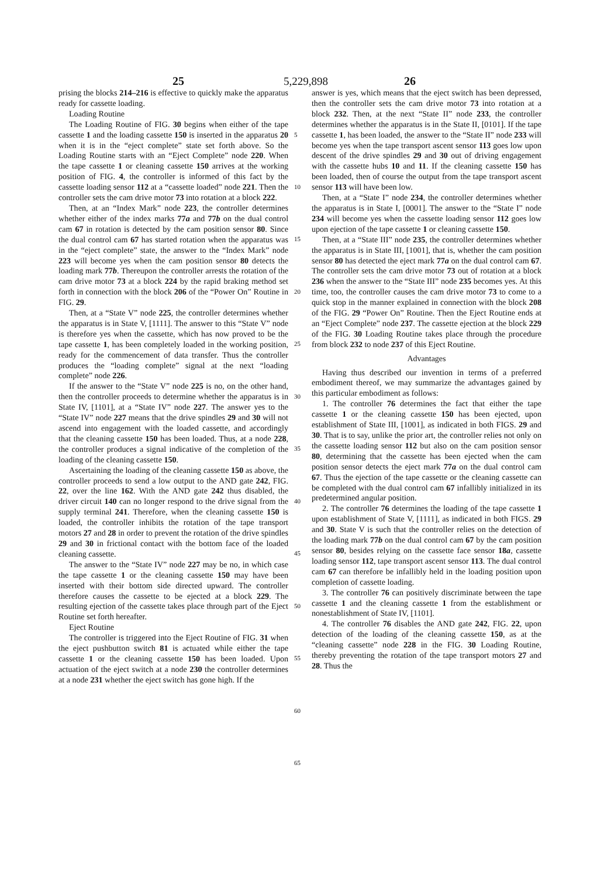25 5,229,898 26
prising the blocks 214–216 is effective to quickly make the apparatus ready for cassette loading.
Loading Routine
The Loading Routine of FIG. 30 begins when either of the tape cassette 1 and the loading cassette 150 is inserted in the apparatus 20 when it is in the “eject complete” state set forth above. So the Loading Routine starts with an “Eject Complete” node 220. When the tape cassette 1 or cleaning cassette 150 arrives at the working position of FIG. 4, the controller is informed of this fact by the cassette loading sensor 112 at a “cassette loaded” node 221. Then the controller sets the cam drive motor 73 into rotation at a block 222.
Then, at an “Index Mark” node 223, the controller determines whether either of the index marks 77a and 77b on the dual control cam 67 in rotation is detected by the cam position sensor 80. Since the dual control cam 67 has started rotation when the apparatus was in the “eject complete” state, the answer to the “Index Mark” node 223 will become yes when the cam position sensor 80 detects the loading mark 77b. Thereupon the controller arrests the rotation of the cam drive motor 73 at a block 224 by the rapid braking method set forth in connection with the block 206 of the “Power On” Routine in FIG. 29.
Then, at a “State V” node 225, the controller determines whether the apparatus is in State V, [1111]. The answer to this “State V” node is therefore yes when the cassette, which has now proved to be the tape cassette 1, has been completely loaded in the working position, ready for the commencement of data transfer. Thus the controller produces the “loading complete” signal at the next “loading complete” node 226.
If the answer to the “State V” node 225 is no, on the other hand, then the controller proceeds to determine whether the apparatus is in State IV, [1101], at a “State IV” node 227. The answer yes to the “State IV” node 227 means that the drive spindles 29 and 30 will not ascend into engagement with the loaded cassette, and accordingly that the cleaning cassette 150 has been loaded. Thus, at a node 228, the controller produces a signal indicative of the completion of the loading of the cleaning cassette 150.
Ascertaining the loading of the cleaning cassette 150 as above, the controller proceeds to send a low output to the AND gate 242, FIG. 22, over the line 162. With the AND gate 242 thus disabled, the driver circuit 140 can no longer respond to the drive signal from the supply terminal 241. Therefore, when the cleaning cassette 150 is loaded, the controller inhibits the rotation of the tape transport motors 27 and 28 in order to prevent the rotation of the drive spindles 29 and 30 in frictional contact with the bottom face of the loaded cleaning cassette.
The answer to the “State IV” node 227 may be no, in which case the tape cassette 1 or the cleaning cassette 150 may have been inserted with their bottom side directed upward. The controller therefore causes the cassette to be ejected at a block 229. The resulting ejection of the cassette takes place through part of the Eject Routine set forth hereafter.
Eject Routine
The controller is triggered into the Eject Routine of FIG. 31 when the eject pushbutton switch 81 is actuated while either the tape cassette 1 or the cleaning cassette 150 has been loaded. Upon actuation of the eject switch at a node 230 the controller determines at a node 231 whether the eject switch has gone high. If the
5
10
15
20
25
30
35
40
45
50
55
60
65
answer is yes, which means that the eject switch has been depressed, then the controller sets the cam drive motor 73 into rotation at a block 232. Then, at the next “State II” node 233, the controller determines whether the apparatus is in the State II, [0101]. If the tape cassette 1, has been loaded, the answer to the “State II” node 233 will become yes when the tape transport ascent sensor 113 goes low upon descent of the drive spindles 29 and 30 out of driving engagement with the cassette hubs 10 and 11. If the cleaning cassette 150 has been loaded, then of course the output from the tape transport ascent sensor 113 will have been low.
Then, at a “State I” node 234, the controller determines whether the apparatus is in State I, [0001]. The answer to the “State I” node 234 will become yes when the cassette loading sensor 112 goes low upon ejection of the tape cassette 1 or cleaning cassette 150.
Then, at a “State III” node 235, the controller determines whether the apparatus is in State III, [1001], that is, whether the cam position sensor 80 has detected the eject mark 77a on the dual control cam 67. The controller sets the cam drive motor 73 out of rotation at a block 236 when the answer to the “State III” node 235 becomes yes. At this time, too, the controller causes the cam drive motor 73 to come to a quick stop in the manner explained in connection with the block 208 of the FIG. 29 “Power On” Routine. Then the Eject Routine ends at an “Eject Complete” node 237. The cassette ejection at the block 229 of the FIG. 30 Loading Routine takes place through the procedure from block 232 to node 237 of this Eject Routine.
Advantages
Having thus described our invention in terms of a preferred embodiment thereof, we may summarize the advantages gained by this particular embodiment as follows:
1. The controller 76 determines the fact that either the tape cassette 1 or the cleaning cassette 150 has been ejected, upon establishment of State III, [1001], as indicated in both FIGS. 29 and 30. That is to say, unlike the prior art, the controller relies not only on the cassette loading sensor 112 but also on the cam position sensor 80, determining that the cassette has been ejected when the cam position sensor detects the eject mark 77a on the dual control cam 67. Thus the ejection of the tape cassette or the cleaning cassette can be completed with the dual control cam 67 infallibly initialized in its predetermined angular position.
2. The controller 76 determines the loading of the tape cassette 1 upon establishment of State V, [1111], as indicated in both FIGS. 29 and 30. State V is such that the controller relies on the detection of the loading mark 77b on the dual control cam 67 by the cam position sensor 80, besides relying on the cassette face sensor 18a, cassette loading sensor 112, tape transport ascent sensor 113. The dual control cam 67 can therefore be infallibly held in the loading position upon completion of cassette loading.
3. The controller 76 can positively discriminate between the tape cassette 1 and the cleaning cassette 1 from the establishment or nonestablishment of State IV, [1101].
4. The controller 76 disables the AND gate 242, FIG. 22, upon detection of the loading of the cleaning cassette 150, as at the “cleaning cassette” node 228 in the FIG. 30 Loading Routine, thereby preventing the rotation of the tape transport motors 27 and 28. Thus the